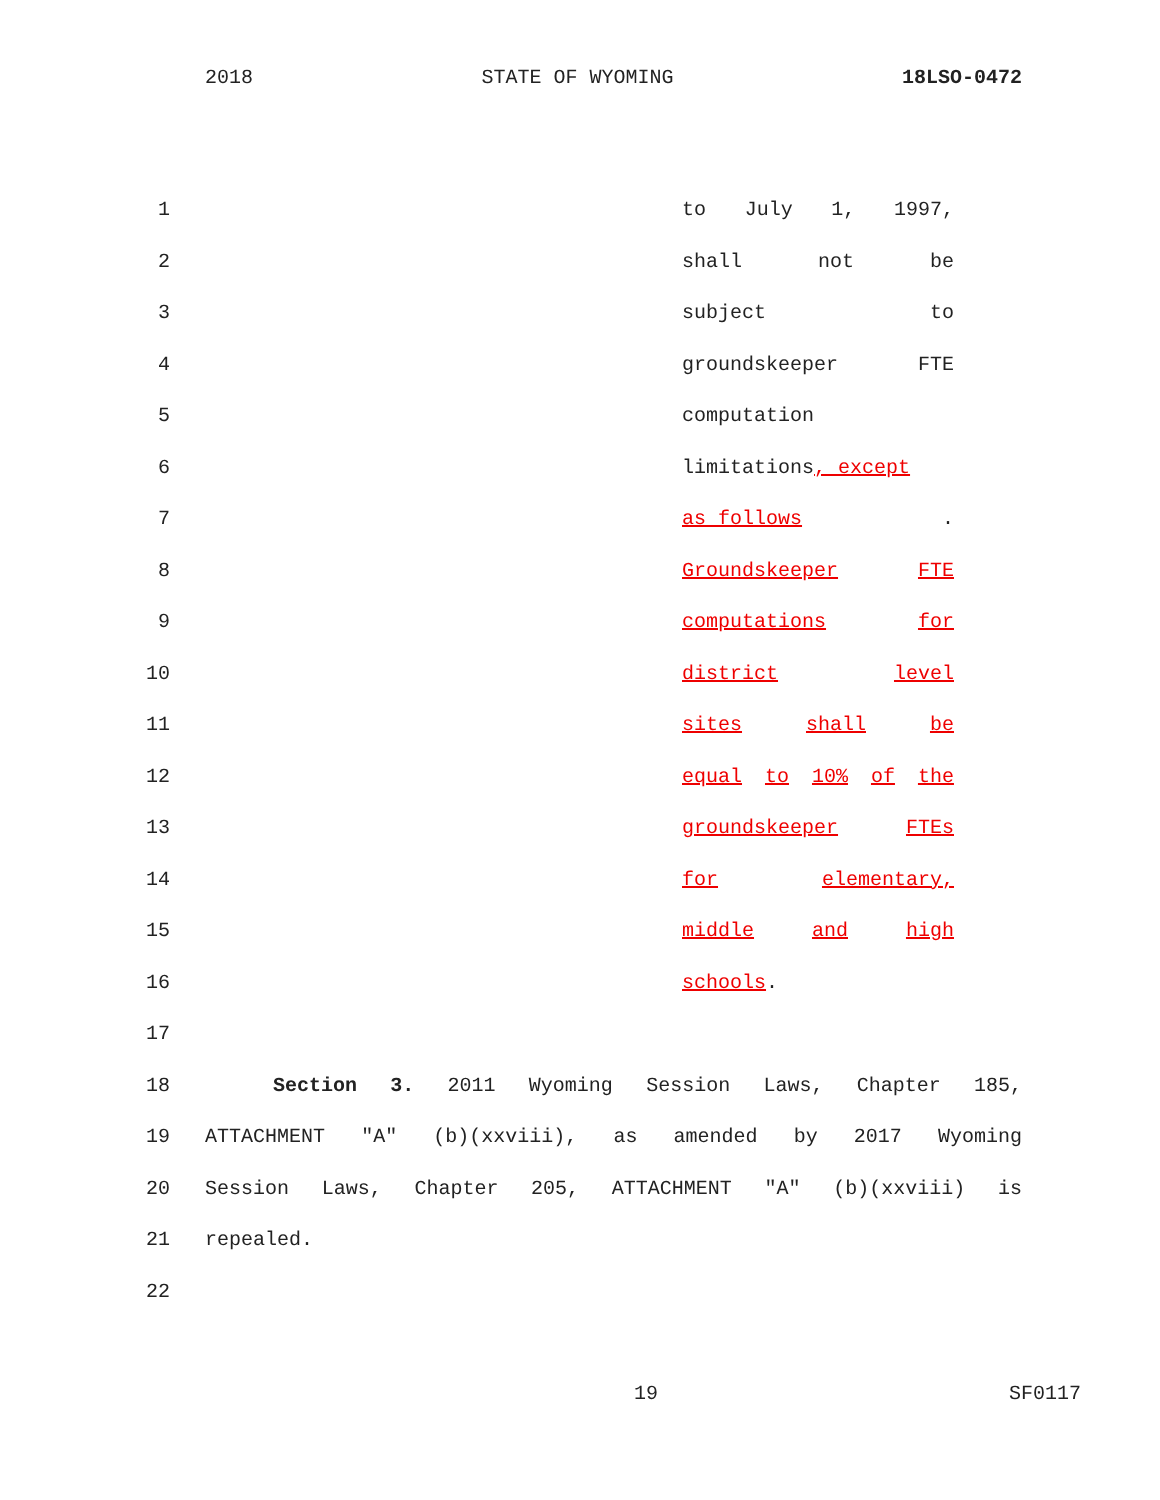2018 STATE OF WYOMING 18LSO-0472
1 to July 1, 1997,
2 shall not be
3 subject to
4 groundskeeper FTE
5 computation
6 limitations, except
7 as follows.
8 Groundskeeper FTE
9 computations for
10 district level
11 sites shall be
12 equal to 10% of the
13 groundskeeper FTEs
14 for elementary,
15 middle and high
16 schools.
17
18 Section 3. 2011 Wyoming Session Laws, Chapter 185,
19 ATTACHMENT "A" (b)(xxviii), as amended by 2017 Wyoming
20 Session Laws, Chapter 205, ATTACHMENT "A" (b)(xxviii) is
21 repealed.
22
19 SF0117